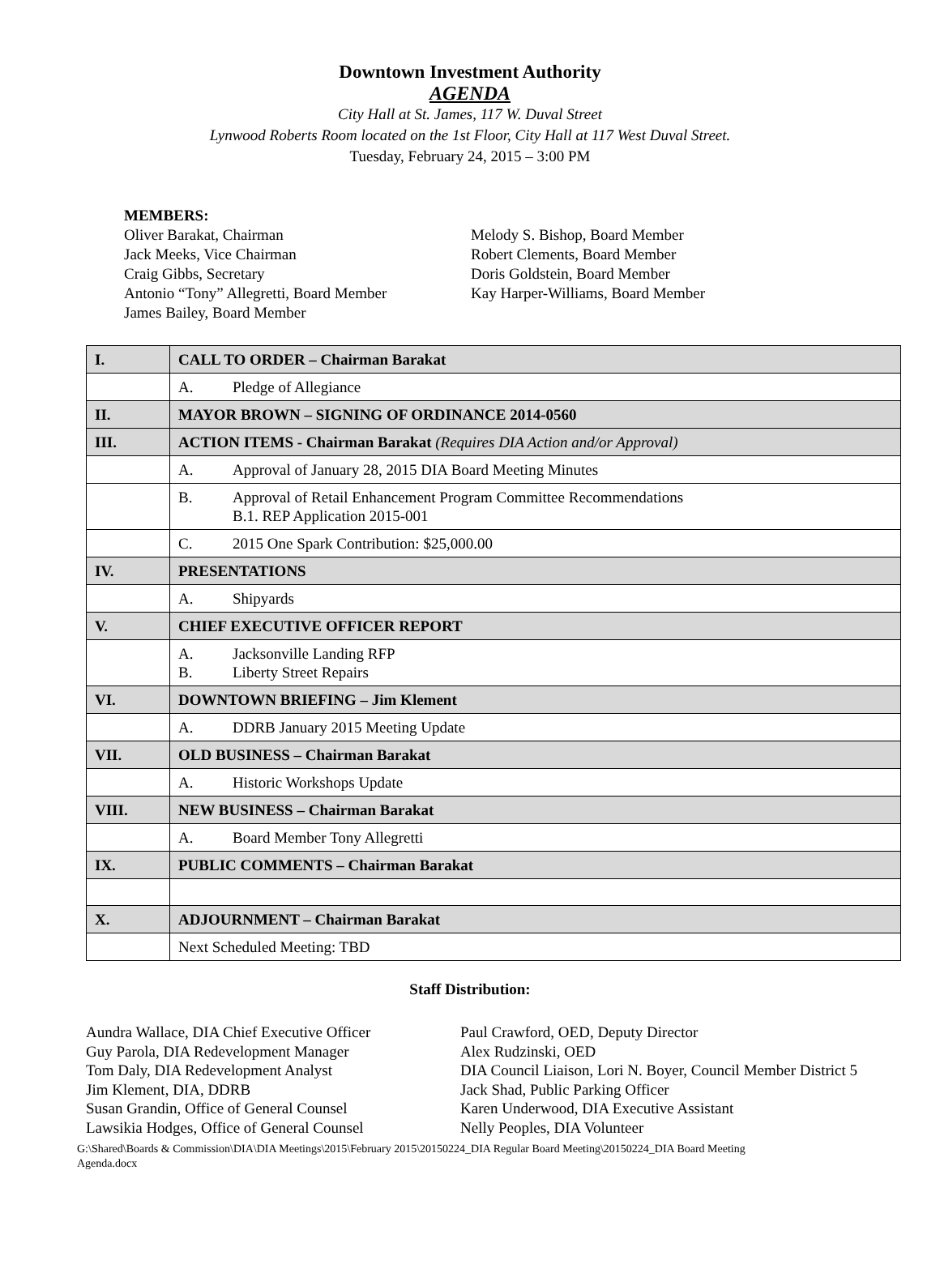Downtown Investment Authority
AGENDA
City Hall at St. James, 117 W. Duval Street
Lynwood Roberts Room located on the 1st Floor, City Hall at 117 West Duval Street.
Tuesday, February 24, 2015 – 3:00 PM
MEMBERS:
Oliver Barakat, Chairman
Jack Meeks, Vice Chairman
Craig Gibbs, Secretary
Antonio “Tony” Allegretti, Board Member
James Bailey, Board Member
Melody S. Bishop, Board Member
Robert Clements, Board Member
Doris Goldstein, Board Member
Kay Harper-Williams, Board Member
| I. | CALL TO ORDER – Chairman Barakat |
| | A. Pledge of Allegiance |
| II. | MAYOR BROWN – SIGNING OF ORDINANCE 2014-0560 |
| III. | ACTION ITEMS - Chairman Barakat (Requires DIA Action and/or Approval) |
| | A. Approval of January 28, 2015 DIA Board Meeting Minutes |
| | B. Approval of Retail Enhancement Program Committee Recommendations B.1. REP Application 2015-001 |
| | C. 2015 One Spark Contribution: $25,000.00 |
| IV. | PRESENTATIONS |
| | A. Shipyards |
| V. | CHIEF EXECUTIVE OFFICER REPORT |
| | A. Jacksonville Landing RFP B. Liberty Street Repairs |
| VI. | DOWNTOWN BRIEFING – Jim Klement |
| | A. DDRB January 2015 Meeting Update |
| VII. | OLD BUSINESS – Chairman Barakat |
| | A. Historic Workshops Update |
| VIII. | NEW BUSINESS – Chairman Barakat |
| | A. Board Member Tony Allegretti |
| IX. | PUBLIC COMMENTS – Chairman Barakat |
| X. | ADJOURNMENT – Chairman Barakat |
| | Next Scheduled Meeting: TBD |
Staff Distribution:
Aundra Wallace, DIA Chief Executive Officer
Guy Parola, DIA Redevelopment Manager
Tom Daly, DIA Redevelopment Analyst
Jim Klement, DIA, DDRB
Susan Grandin, Office of General Counsel
Lawsikia Hodges, Office of General Counsel
Paul Crawford, OED, Deputy Director
Alex Rudzinski, OED
DIA Council Liaison, Lori N. Boyer, Council Member District 5
Jack Shad, Public Parking Officer
Karen Underwood, DIA Executive Assistant
Nelly Peoples, DIA Volunteer
G:\Shared\Boards & Commission\DIA\DIA Meetings\2015\February 2015\20150224_DIA Regular Board Meeting\20150224_DIA Board Meeting
Agenda.docx